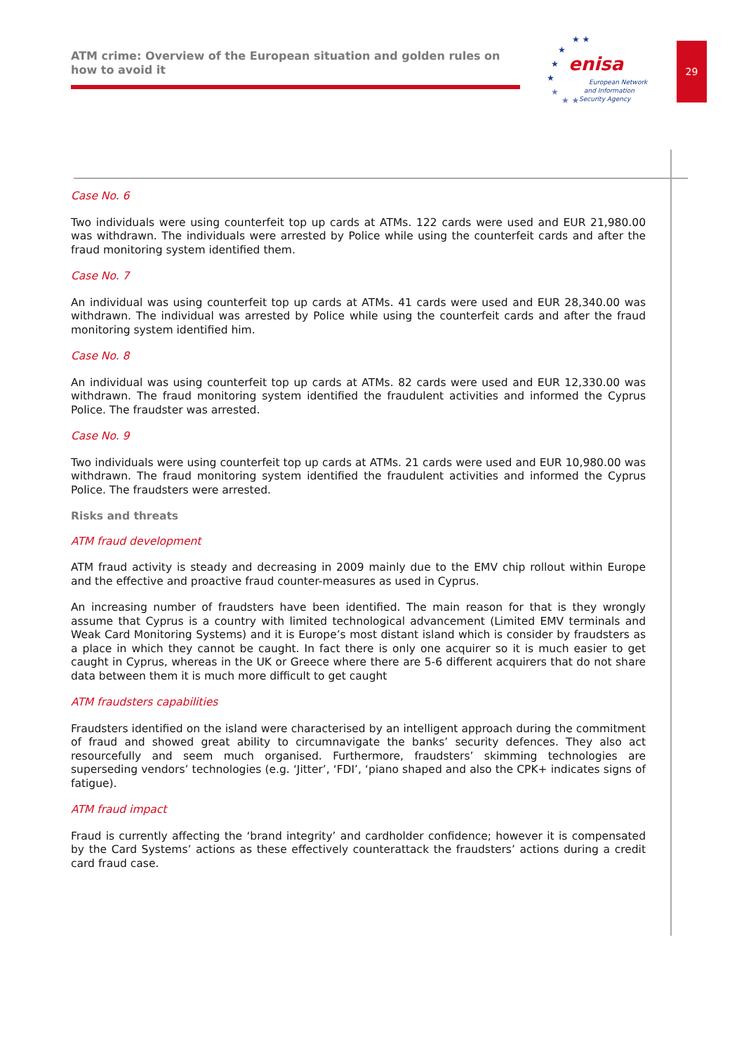ATM crime: Overview of the European situation and golden rules on how to avoid it
enisa
European Network
and Information
Security Agency
★ ★
★
★
★
★
★ ★
29
Case No. 6
Two individuals were using counterfeit top up cards at ATMs. 122 cards were used and EUR 21,980.00 was withdrawn. The individuals were arrested by Police while using the counterfeit cards and after the fraud monitoring system identified them.
Case No. 7
An individual was using counterfeit top up cards at ATMs. 41 cards were used and EUR 28,340.00 was withdrawn. The individual was arrested by Police while using the counterfeit cards and after the fraud monitoring system identified him.
Case No. 8
An individual was using counterfeit top up cards at ATMs. 82 cards were used and EUR 12,330.00 was withdrawn. The fraud monitoring system identified the fraudulent activities and informed the Cyprus Police. The fraudster was arrested.
Case No. 9
Two individuals were using counterfeit top up cards at ATMs. 21 cards were used and EUR 10,980.00 was withdrawn. The fraud monitoring system identified the fraudulent activities and informed the Cyprus Police. The fraudsters were arrested.
Risks and threats
ATM fraud development
ATM fraud activity is steady and decreasing in 2009 mainly due to the EMV chip rollout within Europe and the effective and proactive fraud counter-measures as used in Cyprus.
An increasing number of fraudsters have been identified. The main reason for that is they wrongly assume that Cyprus is a country with limited technological advancement (Limited EMV terminals and Weak Card Monitoring Systems) and it is Europe’s most distant island which is consider by fraudsters as a place in which they cannot be caught. In fact there is only one acquirer so it is much easier to get caught in Cyprus, whereas in the UK or Greece where there are 5-6 different acquirers that do not share data between them it is much more difficult to get caught
ATM fraudsters capabilities
Fraudsters identified on the island were characterised by an intelligent approach during the commitment of fraud and showed great ability to circumnavigate the banks’ security defences. They also act resourcefully and seem much organised. Furthermore, fraudsters’ skimming technologies are superseding vendors’ technologies (e.g. ‘Jitter’, ‘FDI’, ‘piano shaped and also the CPK+ indicates signs of fatigue).
ATM fraud impact
Fraud is currently affecting the ‘brand integrity’ and cardholder confidence; however it is compensated by the Card Systems’ actions as these effectively counterattack the fraudsters’ actions during a credit card fraud case.